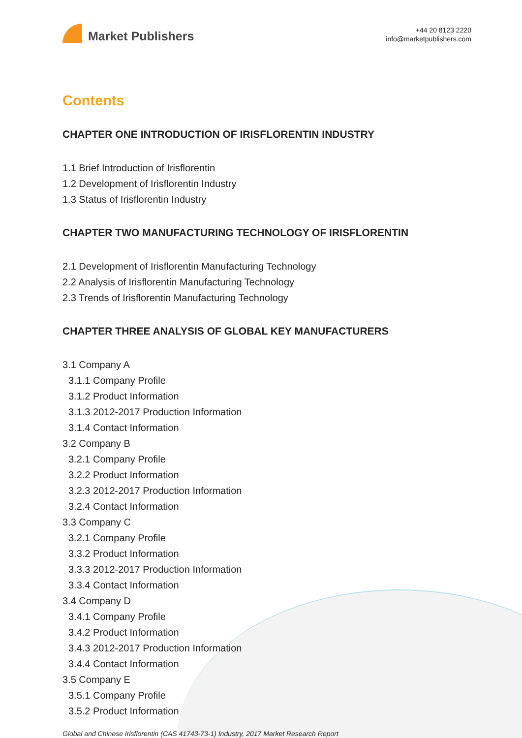Market Publishers
+44 20 8123 2220
info@marketpublishers.com
Contents
CHAPTER ONE INTRODUCTION OF IRISFLORENTIN INDUSTRY
1.1 Brief Introduction of Irisflorentin
1.2 Development of Irisflorentin Industry
1.3 Status of Irisflorentin Industry
CHAPTER TWO MANUFACTURING TECHNOLOGY OF IRISFLORENTIN
2.1 Development of Irisflorentin Manufacturing Technology
2.2 Analysis of Irisflorentin Manufacturing Technology
2.3 Trends of Irisflorentin Manufacturing Technology
CHAPTER THREE ANALYSIS OF GLOBAL KEY MANUFACTURERS
3.1 Company A
3.1.1 Company Profile
3.1.2 Product Information
3.1.3 2012-2017 Production Information
3.1.4 Contact Information
3.2 Company B
3.2.1 Company Profile
3.2.2 Product Information
3.2.3 2012-2017 Production Information
3.2.4 Contact Information
3.3 Company C
3.2.1 Company Profile
3.3.2 Product Information
3.3.3 2012-2017 Production Information
3.3.4 Contact Information
3.4 Company D
3.4.1 Company Profile
3.4.2 Product Information
3.4.3 2012-2017 Production Information
3.4.4 Contact Information
3.5 Company E
3.5.1 Company Profile
3.5.2 Product Information
Global and Chinese Irisflorentin (CAS 41743-73-1) Industry, 2017 Market Research Report